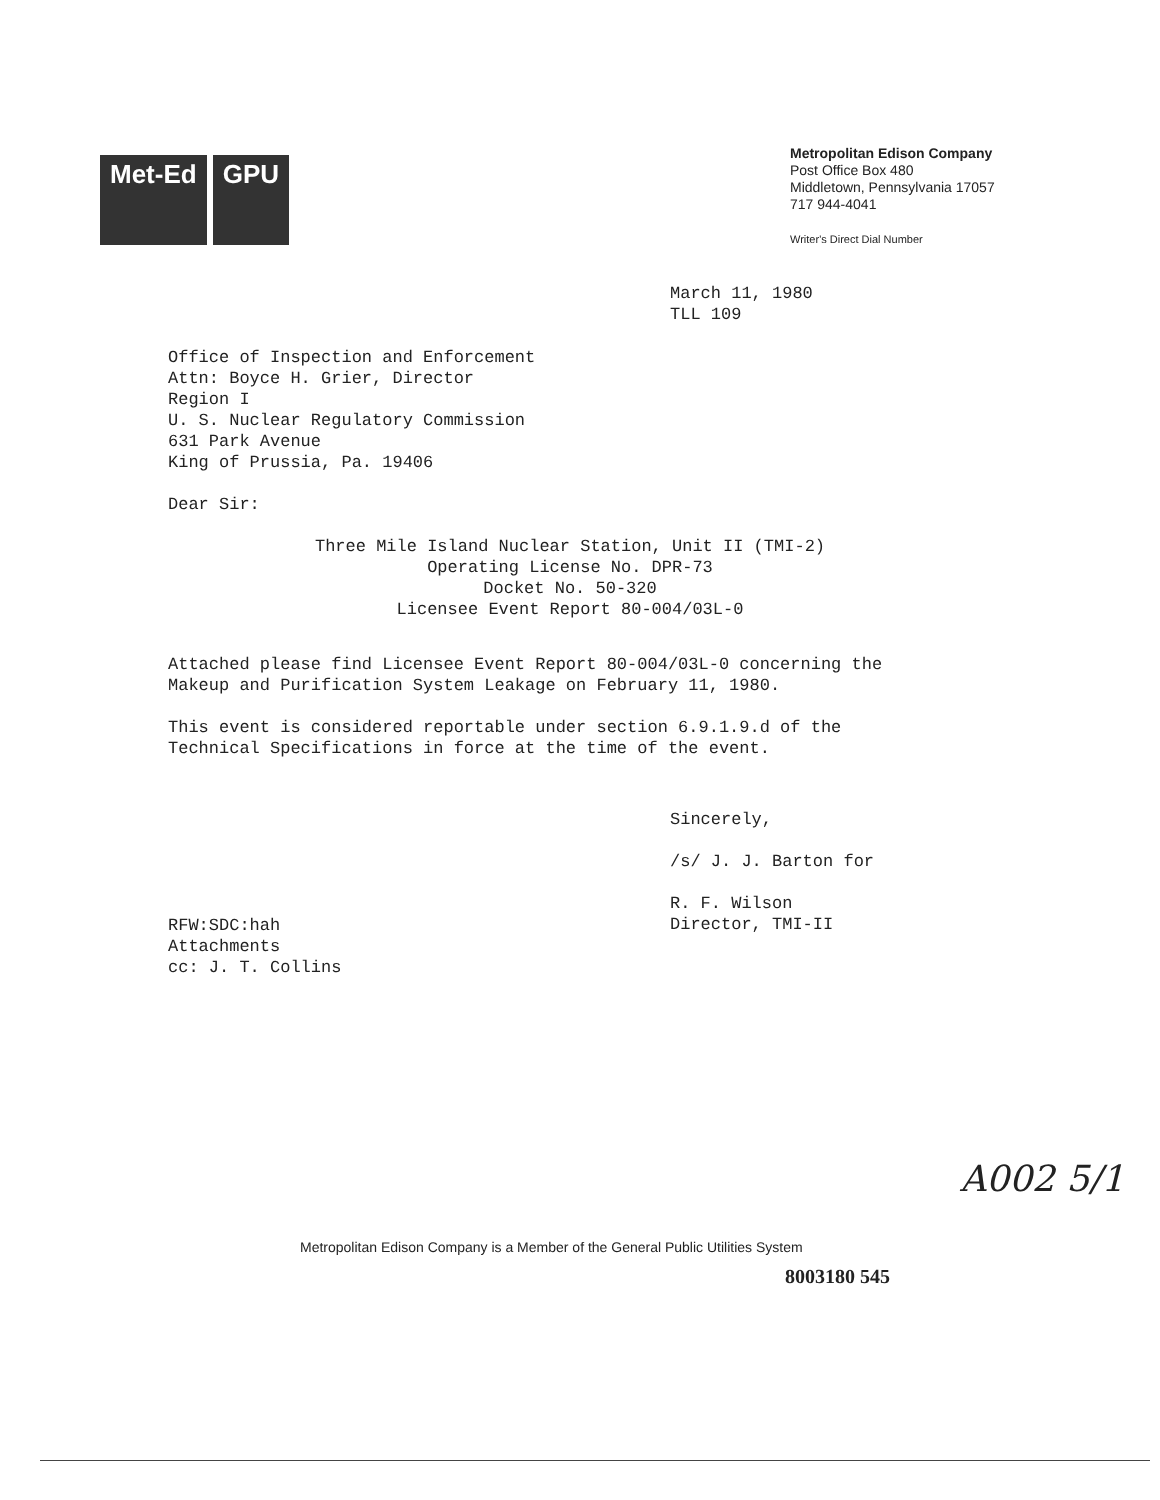Met-Ed GPU
Metropolitan Edison Company
Post Office Box 480
Middletown, Pennsylvania 17057
717 944-4041
Writer's Direct Dial Number
March 11, 1980
TLL 109
Office of Inspection and Enforcement
Attn: Boyce H. Grier, Director
Region I
U. S. Nuclear Regulatory Commission
631 Park Avenue
King of Prussia, Pa. 19406
Dear Sir:
Three Mile Island Nuclear Station, Unit II (TMI-2)
Operating License No. DPR-73
Docket No. 50-320
Licensee Event Report 80-004/03L-0
Attached please find Licensee Event Report 80-004/03L-0 concerning the
Makeup and Purification System Leakage on February 11, 1980.
This event is considered reportable under section 6.9.1.9.d of the
Technical Specifications in force at the time of the event.
Sincerely,
/s/ J. J. Barton for
R. F. Wilson
Director, TMI-II
RFW:SDC:hah
Attachments
cc: J. T. Collins
A002 5/1
Metropolitan Edison Company is a Member of the General Public Utilities System
8003180 545